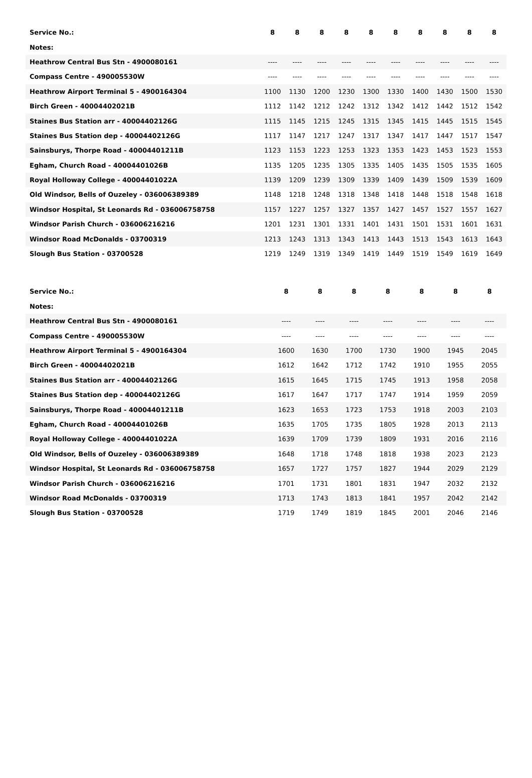| Service No.: | 8 | 8 | 8 | 8 | 8 | 8 | 8 | 8 | 8 | 8 |
| Notes: | | | | | | | | | | |
| Heathrow Central Bus Stn - 4900080161 | ---- | ---- | ---- | ---- | ---- | ---- | ---- | ---- | ---- | ---- |
| Compass Centre - 490005530W | ---- | ---- | ---- | ---- | ---- | ---- | ---- | ---- | ---- | ---- |
| Heathrow Airport Terminal 5 - 4900164304 | 1100 | 1130 | 1200 | 1230 | 1300 | 1330 | 1400 | 1430 | 1500 | 1530 |
| Birch Green - 40004402021B | 1112 | 1142 | 1212 | 1242 | 1312 | 1342 | 1412 | 1442 | 1512 | 1542 |
| Staines Bus Station arr - 40004402126G | 1115 | 1145 | 1215 | 1245 | 1315 | 1345 | 1415 | 1445 | 1515 | 1545 |
| Staines Bus Station dep - 40004402126G | 1117 | 1147 | 1217 | 1247 | 1317 | 1347 | 1417 | 1447 | 1517 | 1547 |
| Sainsburys, Thorpe Road - 40004401211B | 1123 | 1153 | 1223 | 1253 | 1323 | 1353 | 1423 | 1453 | 1523 | 1553 |
| Egham, Church Road - 40004401026B | 1135 | 1205 | 1235 | 1305 | 1335 | 1405 | 1435 | 1505 | 1535 | 1605 |
| Royal Holloway College - 40004401022A | 1139 | 1209 | 1239 | 1309 | 1339 | 1409 | 1439 | 1509 | 1539 | 1609 |
| Old Windsor, Bells of Ouzeley - 036006389389 | 1148 | 1218 | 1248 | 1318 | 1348 | 1418 | 1448 | 1518 | 1548 | 1618 |
| Windsor Hospital, St Leonards Rd - 036006758758 | 1157 | 1227 | 1257 | 1327 | 1357 | 1427 | 1457 | 1527 | 1557 | 1627 |
| Windsor Parish Church - 036006216216 | 1201 | 1231 | 1301 | 1331 | 1401 | 1431 | 1501 | 1531 | 1601 | 1631 |
| Windsor Road McDonalds - 03700319 | 1213 | 1243 | 1313 | 1343 | 1413 | 1443 | 1513 | 1543 | 1613 | 1643 |
| Slough Bus Station - 03700528 | 1219 | 1249 | 1319 | 1349 | 1419 | 1449 | 1519 | 1549 | 1619 | 1649 |
| Service No.: | 8 | 8 | 8 | 8 | 8 | 8 | 8 |
| Notes: | | | | | | | |
| Heathrow Central Bus Stn - 4900080161 | ---- | ---- | ---- | ---- | ---- | ---- | ---- |
| Compass Centre - 490005530W | ---- | ---- | ---- | ---- | ---- | ---- | ---- |
| Heathrow Airport Terminal 5 - 4900164304 | 1600 | 1630 | 1700 | 1730 | 1900 | 1945 | 2045 |
| Birch Green - 40004402021B | 1612 | 1642 | 1712 | 1742 | 1910 | 1955 | 2055 |
| Staines Bus Station arr - 40004402126G | 1615 | 1645 | 1715 | 1745 | 1913 | 1958 | 2058 |
| Staines Bus Station dep - 40004402126G | 1617 | 1647 | 1717 | 1747 | 1914 | 1959 | 2059 |
| Sainsburys, Thorpe Road - 40004401211B | 1623 | 1653 | 1723 | 1753 | 1918 | 2003 | 2103 |
| Egham, Church Road - 40004401026B | 1635 | 1705 | 1735 | 1805 | 1928 | 2013 | 2113 |
| Royal Holloway College - 40004401022A | 1639 | 1709 | 1739 | 1809 | 1931 | 2016 | 2116 |
| Old Windsor, Bells of Ouzeley - 036006389389 | 1648 | 1718 | 1748 | 1818 | 1938 | 2023 | 2123 |
| Windsor Hospital, St Leonards Rd - 036006758758 | 1657 | 1727 | 1757 | 1827 | 1944 | 2029 | 2129 |
| Windsor Parish Church - 036006216216 | 1701 | 1731 | 1801 | 1831 | 1947 | 2032 | 2132 |
| Windsor Road McDonalds - 03700319 | 1713 | 1743 | 1813 | 1841 | 1957 | 2042 | 2142 |
| Slough Bus Station - 03700528 | 1719 | 1749 | 1819 | 1845 | 2001 | 2046 | 2146 |